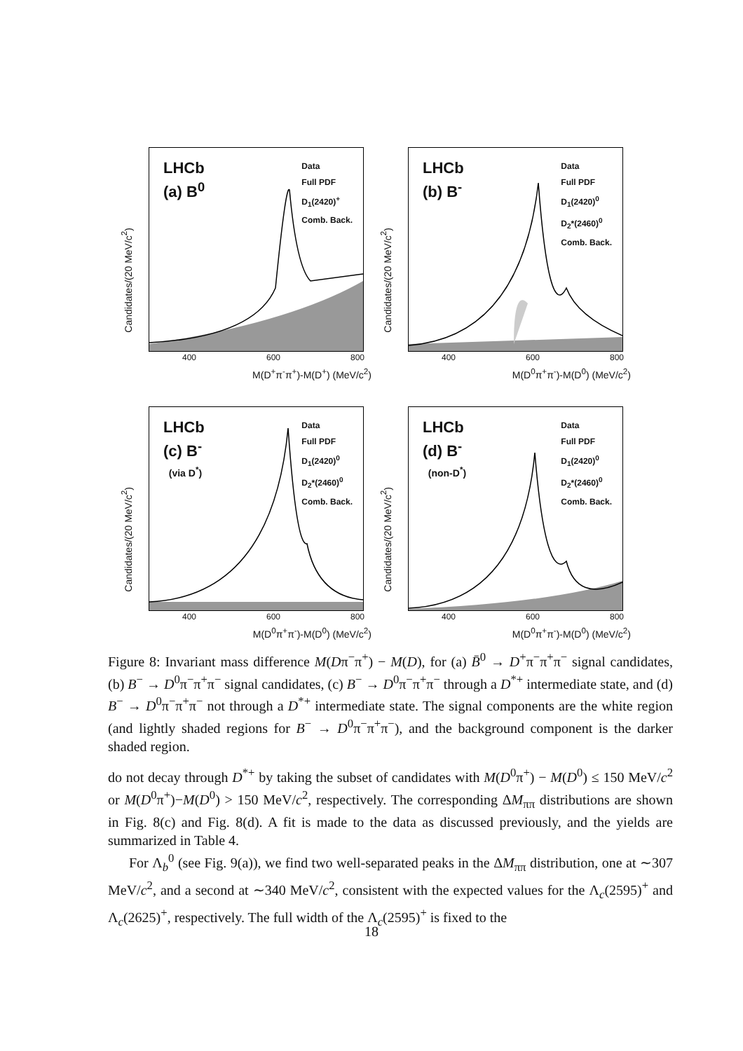Candidates/(20 MeV/c<sup>2</sup>)
LHCb
(a) B<sup>0</sup>
Data
Full PDF
D<sub>1</sub>(2420)<sup>+</sup>
Comb. Back.
400 600 800
M(D<sup>+</sup>π<sup>-</sup>π<sup>+</sup>)-M(D<sup>+</sup>) (MeV/c<sup>2</sup>)
Candidates/(20 MeV/c<sup>2</sup>)
LHCb
(b) B<sup>-</sup>
Data
Full PDF
D<sub>1</sub>(2420)<sup>0</sup>
D<sub>2</sub>*(2460)<sup>0</sup>
Comb. Back.
400 600 800
M(D<sup>0</sup>π<sup>+</sup>π<sup>-</sup>)-M(D<sup>0</sup>) (MeV/c<sup>2</sup>)
Candidates/(20 MeV/c<sup>2</sup>)
LHCb
(c) B<sup>-</sup>
(via D<sup>*</sup>)
Data
Full PDF
D<sub>1</sub>(2420)<sup>0</sup>
D<sub>2</sub>*(2460)<sup>0</sup>
Comb. Back.
400 600 800
M(D<sup>0</sup>π<sup>+</sup>π<sup>-</sup>)-M(D<sup>0</sup>) (MeV/c<sup>2</sup>)
Candidates/(20 MeV/c<sup>2</sup>)
LHCb
(d) B<sup>-</sup>
(non-D<sup>*</sup>)
Data
Full PDF
D<sub>1</sub>(2420)<sup>0</sup>
D<sub>2</sub>*(2460)<sup>0</sup>
Comb. Back.
400 600 800
M(D<sup>0</sup>π<sup>+</sup>π<sup>-</sup>)-M(D<sup>0</sup>) (MeV/c<sup>2</sup>)
Figure 8: Invariant mass difference M(Dπ<sup>−</sup>π<sup>+</sup>) − M(D), for (a) B̄<sup>0</sup> → D<sup>+</sup>π<sup>−</sup>π<sup>+</sup>π<sup>−</sup> signal candidates, (b) B<sup>−</sup> → D<sup>0</sup>π<sup>−</sup>π<sup>+</sup>π<sup>−</sup> signal candidates, (c) B<sup>−</sup> → D<sup>0</sup>π<sup>−</sup>π<sup>+</sup>π<sup>−</sup> through a D<sup>*+</sup> intermediate state, and (d) B<sup>−</sup> → D<sup>0</sup>π<sup>−</sup>π<sup>+</sup>π<sup>−</sup> not through a D<sup>*+</sup> intermediate state. The signal components are the white region (and lightly shaded regions for B<sup>−</sup> → D<sup>0</sup>π<sup>−</sup>π<sup>+</sup>π<sup>−</sup>), and the background component is the darker shaded region.
do not decay through D<sup>*+</sup> by taking the subset of candidates with M(D<sup>0</sup>π<sup>+</sup>) − M(D<sup>0</sup>) ≤ 150 MeV/c<sup>2</sup> or M(D<sup>0</sup>π<sup>+</sup>)−M(D<sup>0</sup>) > 150 MeV/c<sup>2</sup>, respectively. The corresponding ΔM<sub>ππ</sub> distributions are shown in Fig. 8(c) and Fig. 8(d). A fit is made to the data as discussed previously, and the yields are summarized in Table 4.
For Λ<sub>b</sub><sup>0</sup> (see Fig. 9(a)), we find two well-separated peaks in the ΔM<sub>ππ</sub> distribution, one at ∼307 MeV/c<sup>2</sup>, and a second at ∼340 MeV/c<sup>2</sup>, consistent with the expected values for the Λ<sub>c</sub>(2595)<sup>+</sup> and Λ<sub>c</sub>(2625)<sup>+</sup>, respectively. The full width of the Λ<sub>c</sub>(2595)<sup>+</sup> is fixed to the
18